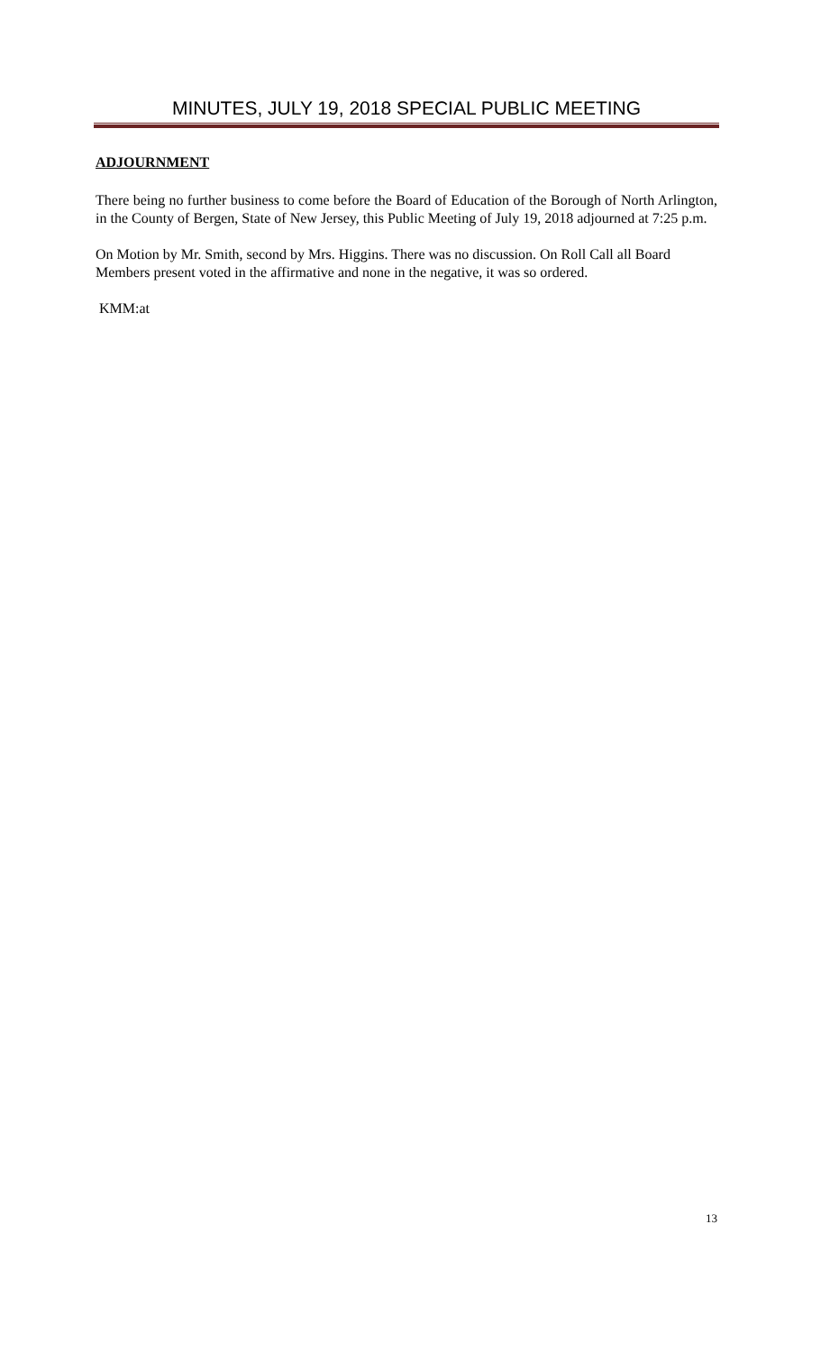MINUTES, JULY 19, 2018 SPECIAL PUBLIC MEETING
ADJOURNMENT
There being no further business to come before the Board of Education of the Borough of North Arlington, in the County of Bergen, State of New Jersey, this Public Meeting of July 19, 2018 adjourned at 7:25 p.m.
On Motion by Mr. Smith, second by Mrs. Higgins. There was no discussion. On Roll Call all Board Members present voted in the affirmative and none in the negative, it was so ordered.
KMM:at
13